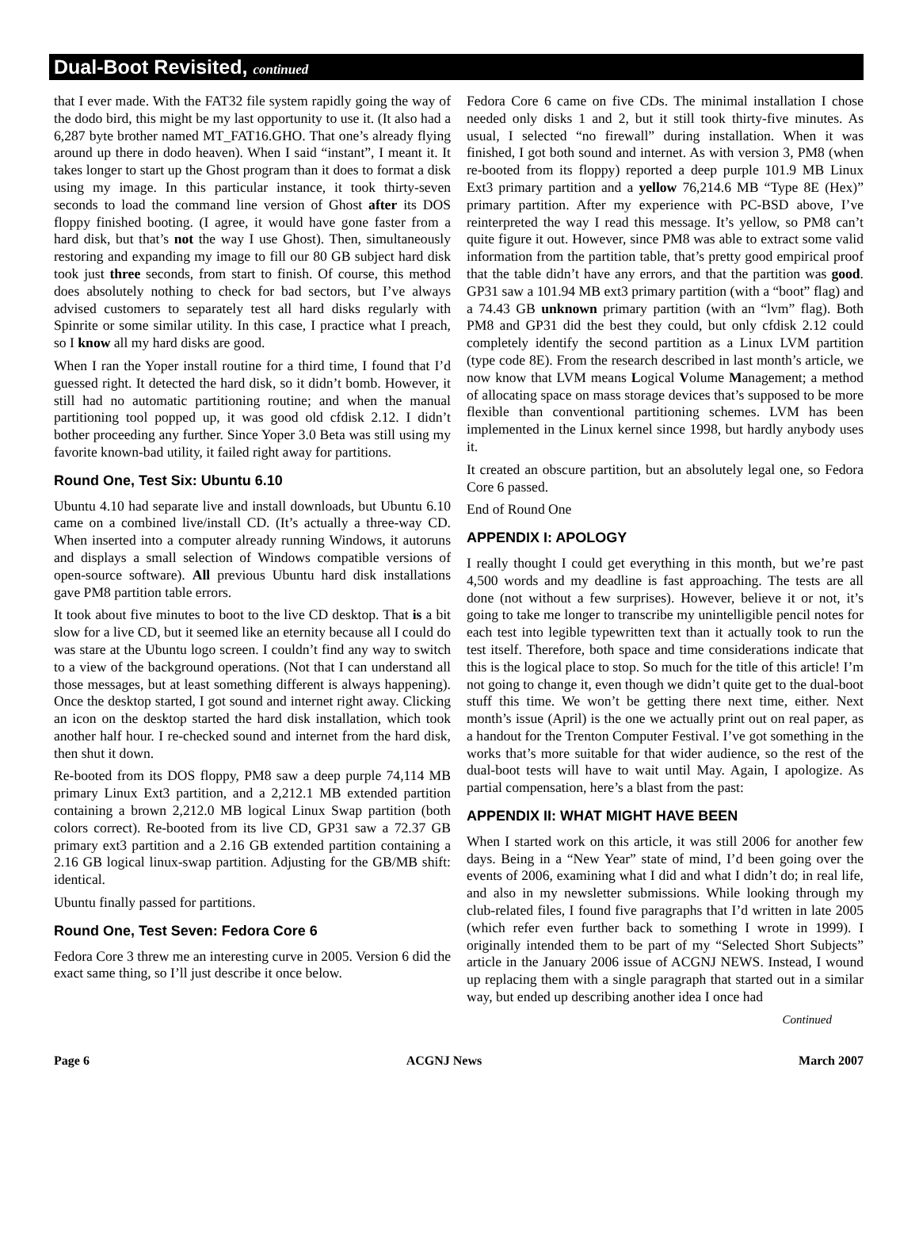Dual-Boot Revisited, continued
that I ever made. With the FAT32 file system rapidly going the way of the dodo bird, this might be my last opportunity to use it. (It also had a 6,287 byte brother named MT_FAT16.GHO. That one’s already flying around up there in dodo heaven). When I said “instant”, I meant it. It takes longer to start up the Ghost program than it does to format a disk using my image. In this particular instance, it took thirty-seven seconds to load the command line version of Ghost after its DOS floppy finished booting. (I agree, it would have gone faster from a hard disk, but that’s not the way I use Ghost). Then, simultaneously restoring and expanding my image to fill our 80 GB subject hard disk took just three seconds, from start to finish. Of course, this method does absolutely nothing to check for bad sectors, but I’ve always advised customers to separately test all hard disks regularly with Spinrite or some similar utility. In this case, I practice what I preach, so I know all my hard disks are good.
When I ran the Yoper install routine for a third time, I found that I’d guessed right. It detected the hard disk, so it didn’t bomb. However, it still had no automatic partitioning routine; and when the manual partitioning tool popped up, it was good old cfdisk 2.12. I didn’t bother proceeding any further. Since Yoper 3.0 Beta was still using my favorite known-bad utility, it failed right away for partitions.
Round One, Test Six: Ubuntu 6.10
Ubuntu 4.10 had separate live and install downloads, but Ubuntu 6.10 came on a combined live/install CD. (It’s actually a three-way CD. When inserted into a computer already running Windows, it autoruns and displays a small selection of Windows compatible versions of open-source software). All previous Ubuntu hard disk installations gave PM8 partition table errors.
It took about five minutes to boot to the live CD desktop. That is a bit slow for a live CD, but it seemed like an eternity because all I could do was stare at the Ubuntu logo screen. I couldn’t find any way to switch to a view of the background operations. (Not that I can understand all those messages, but at least something different is always happening). Once the desktop started, I got sound and internet right away. Clicking an icon on the desktop started the hard disk installation, which took another half hour. I re-checked sound and internet from the hard disk, then shut it down.
Re-booted from its DOS floppy, PM8 saw a deep purple 74,114 MB primary Linux Ext3 partition, and a 2,212.1 MB extended partition containing a brown 2,212.0 MB logical Linux Swap partition (both colors correct). Re-booted from its live CD, GP31 saw a 72.37 GB primary ext3 partition and a 2.16 GB extended partition containing a 2.16 GB logical linux-swap partition. Adjusting for the GB/MB shift: identical.
Ubuntu finally passed for partitions.
Round One, Test Seven: Fedora Core 6
Fedora Core 3 threw me an interesting curve in 2005. Version 6 did the exact same thing, so I’ll just describe it once below.
Fedora Core 6 came on five CDs. The minimal installation I chose needed only disks 1 and 2, but it still took thirty-five minutes. As usual, I selected “no firewall” during installation. When it was finished, I got both sound and internet. As with version 3, PM8 (when re-booted from its floppy) reported a deep purple 101.9 MB Linux Ext3 primary partition and a yellow 76,214.6 MB “Type 8E (Hex)” primary partition. After my experience with PC-BSD above, I’ve reinterpreted the way I read this message. It’s yellow, so PM8 can’t quite figure it out. However, since PM8 was able to extract some valid information from the partition table, that’s pretty good empirical proof that the table didn’t have any errors, and that the partition was good. GP31 saw a 101.94 MB ext3 primary partition (with a “boot” flag) and a 74.43 GB unknown primary partition (with an “lvm” flag). Both PM8 and GP31 did the best they could, but only cfdisk 2.12 could completely identify the second partition as a Linux LVM partition (type code 8E). From the research described in last month’s article, we now know that LVM means Logical Volume Management; a method of allocating space on mass storage devices that’s supposed to be more flexible than conventional partitioning schemes. LVM has been implemented in the Linux kernel since 1998, but hardly anybody uses it.
It created an obscure partition, but an absolutely legal one, so Fedora Core 6 passed.
End of Round One
APPENDIX I: APOLOGY
I really thought I could get everything in this month, but we’re past 4,500 words and my deadline is fast approaching. The tests are all done (not without a few surprises). However, believe it or not, it’s going to take me longer to transcribe my unintelligible pencil notes for each test into legible typewritten text than it actually took to run the test itself. Therefore, both space and time considerations indicate that this is the logical place to stop. So much for the title of this article! I’m not going to change it, even though we didn’t quite get to the dual-boot stuff this time. We won’t be getting there next time, either. Next month’s issue (April) is the one we actually print out on real paper, as a handout for the Trenton Computer Festival. I’ve got something in the works that’s more suitable for that wider audience, so the rest of the dual-boot tests will have to wait until May. Again, I apologize. As partial compensation, here’s a blast from the past:
APPENDIX II: WHAT MIGHT HAVE BEEN
When I started work on this article, it was still 2006 for another few days. Being in a “New Year” state of mind, I’d been going over the events of 2006, examining what I did and what I didn’t do; in real life, and also in my newsletter submissions. While looking through my club-related files, I found five paragraphs that I’d written in late 2005 (which refer even further back to something I wrote in 1999). I originally intended them to be part of my “Selected Short Subjects” article in the January 2006 issue of ACGNJ NEWS. Instead, I wound up replacing them with a single paragraph that started out in a similar way, but ended up describing another idea I once had
Continued
Page 6 ACGNJ News March 2007